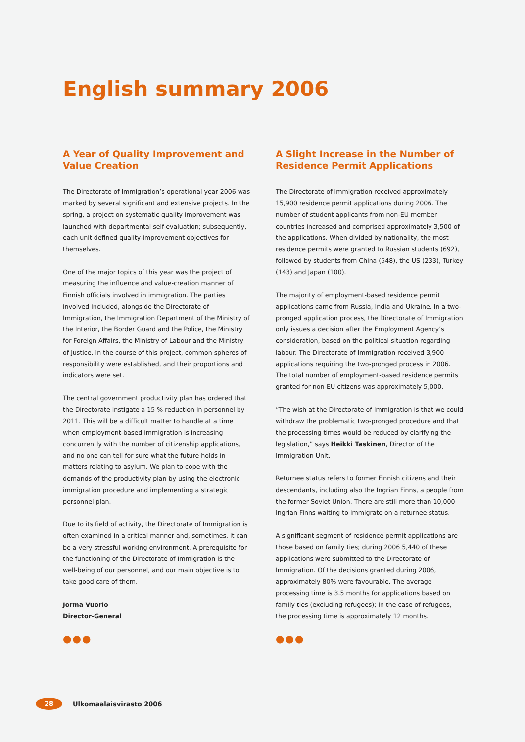English summary 2006
A Year of Quality Improvement and Value Creation
The Directorate of Immigration’s operational year 2006 was marked by several significant and extensive projects. In the spring, a project on systematic quality improvement was launched with departmental self-evaluation; subsequently, each unit defined quality-improvement objectives for themselves.
One of the major topics of this year was the project of measuring the influence and value-creation manner of Finnish officials involved in immigration. The parties involved included, alongside the Directorate of Immigration, the Immigration Department of the Ministry of the Interior, the Border Guard and the Police, the Ministry for Foreign Affairs, the Ministry of Labour and the Ministry of Justice. In the course of this project, common spheres of responsibility were established, and their proportions and indicators were set.
The central government productivity plan has ordered that the Directorate instigate a 15 % reduction in personnel by 2011. This will be a difficult matter to handle at a time when employment-based immigration is increasing concurrently with the number of citizenship applications, and no one can tell for sure what the future holds in matters relating to asylum. We plan to cope with the demands of the productivity plan by using the electronic immigration procedure and implementing a strategic personnel plan.
Due to its field of activity, the Directorate of Immigration is often examined in a critical manner and, sometimes, it can be a very stressful working environment. A prerequisite for the functioning of the Directorate of Immigration is the well-being of our personnel, and our main objective is to take good care of them.
Jorma Vuorio
Director-General
●●●
A Slight Increase in the Number of Residence Permit Applications
The Directorate of Immigration received approximately 15,900 residence permit applications during 2006. The number of student applicants from non-EU member countries increased and comprised approximately 3,500 of the applications. When divided by nationality, the most residence permits were granted to Russian students (692), followed by students from China (548), the US (233), Turkey (143) and Japan (100).
The majority of employment-based residence permit applications came from Russia, India and Ukraine. In a two-pronged application process, the Directorate of Immigration only issues a decision after the Employment Agency’s consideration, based on the political situation regarding labour. The Directorate of Immigration received 3,900 applications requiring the two-pronged process in 2006. The total number of employment-based residence permits granted for non-EU citizens was approximately 5,000.
”The wish at the Directorate of Immigration is that we could withdraw the problematic two-pronged procedure and that the processing times would be reduced by clarifying the legislation,” says Heikki Taskinen, Director of the Immigration Unit.
Returnee status refers to former Finnish citizens and their descendants, including also the Ingrian Finns, a people from the former Soviet Union. There are still more than 10,000 Ingrian Finns waiting to immigrate on a returnee status.
A significant segment of residence permit applications are those based on family ties; during 2006 5,440 of these applications were submitted to the Directorate of Immigration. Of the decisions granted during 2006, approximately 80% were favourable. The average processing time is 3.5 months for applications based on family ties (excluding refugees); in the case of refugees, the processing time is approximately 12 months.
●●●
28 Ulkomaalaisvirasto 2006